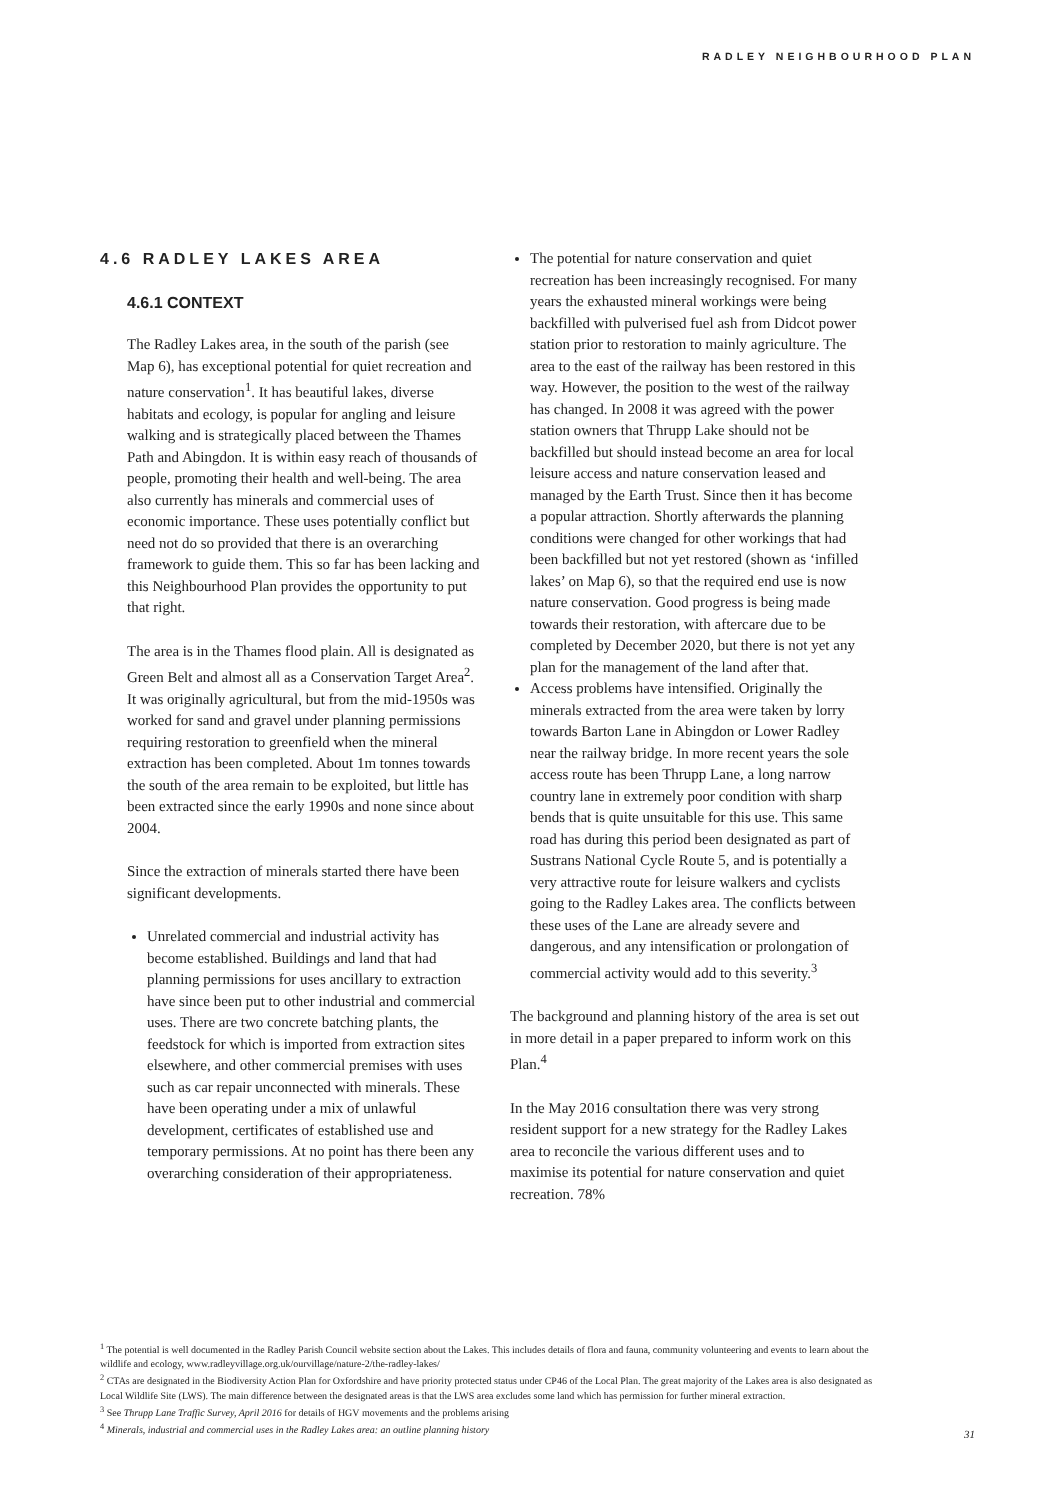RADLEY NEIGHBOURHOOD PLAN
4.6 RADLEY LAKES AREA
4.6.1 CONTEXT
The Radley Lakes area, in the south of the parish (see Map 6), has exceptional potential for quiet recreation and nature conservation<sup>1</sup>. It has beautiful lakes, diverse habitats and ecology, is popular for angling and leisure walking and is strategically placed between the Thames Path and Abingdon. It is within easy reach of thousands of people, promoting their health and well-being. The area also currently has minerals and commercial uses of economic importance. These uses potentially conflict but need not do so provided that there is an overarching framework to guide them. This so far has been lacking and this Neighbourhood Plan provides the opportunity to put that right.
The area is in the Thames flood plain. All is designated as Green Belt and almost all as a Conservation Target Area<sup>2</sup>. It was originally agricultural, but from the mid-1950s was worked for sand and gravel under planning permissions requiring restoration to greenfield when the mineral extraction has been completed. About 1m tonnes towards the south of the area remain to be exploited, but little has been extracted since the early 1990s and none since about 2004.
Since the extraction of minerals started there have been significant developments.
Unrelated commercial and industrial activity has become established. Buildings and land that had planning permissions for uses ancillary to extraction have since been put to other industrial and commercial uses. There are two concrete batching plants, the feedstock for which is imported from extraction sites elsewhere, and other commercial premises with uses such as car repair unconnected with minerals. These have been operating under a mix of unlawful development, certificates of established use and temporary permissions. At no point has there been any overarching consideration of their appropriateness.
The potential for nature conservation and quiet recreation has been increasingly recognised. For many years the exhausted mineral workings were being backfilled with pulverised fuel ash from Didcot power station prior to restoration to mainly agriculture. The area to the east of the railway has been restored in this way. However, the position to the west of the railway has changed. In 2008 it was agreed with the power station owners that Thrupp Lake should not be backfilled but should instead become an area for local leisure access and nature conservation leased and managed by the Earth Trust. Since then it has become a popular attraction. Shortly afterwards the planning conditions were changed for other workings that had been backfilled but not yet restored (shown as ‘infilled lakes’ on Map 6), so that the required end use is now nature conservation. Good progress is being made towards their restoration, with aftercare due to be completed by December 2020, but there is not yet any plan for the management of the land after that.
Access problems have intensified. Originally the minerals extracted from the area were taken by lorry towards Barton Lane in Abingdon or Lower Radley near the railway bridge. In more recent years the sole access route has been Thrupp Lane, a long narrow country lane in extremely poor condition with sharp bends that is quite unsuitable for this use. This same road has during this period been designated as part of Sustrans National Cycle Route 5, and is potentially a very attractive route for leisure walkers and cyclists going to the Radley Lakes area. The conflicts between these uses of the Lane are already severe and dangerous, and any intensification or prolongation of commercial activity would add to this severity.<sup>3</sup>
The background and planning history of the area is set out in more detail in a paper prepared to inform work on this Plan.<sup>4</sup>
In the May 2016 consultation there was very strong resident support for a new strategy for the Radley Lakes area to reconcile the various different uses and to maximise its potential for nature conservation and quiet recreation. 78%
<sup>1</sup> The potential is well documented in the Radley Parish Council website section about the Lakes. This includes details of flora and fauna, community volunteering and events to learn about the wildlife and ecology, www.radleyvillage.org.uk/ourvillage/nature-2/the-radley-lakes/
<sup>2</sup> CTAs are designated in the Biodiversity Action Plan for Oxfordshire and have priority protected status under CP46 of the Local Plan. The great majority of the Lakes area is also designated as Local Wildlife Site (LWS). The main difference between the designated areas is that the LWS area excludes some land which has permission for further mineral extraction.
<sup>3</sup> See Thrupp Lane Traffic Survey, April 2016 for details of HGV movements and the problems arising
<sup>4</sup> Minerals, industrial and commercial uses in the Radley Lakes area: an outline planning history
31